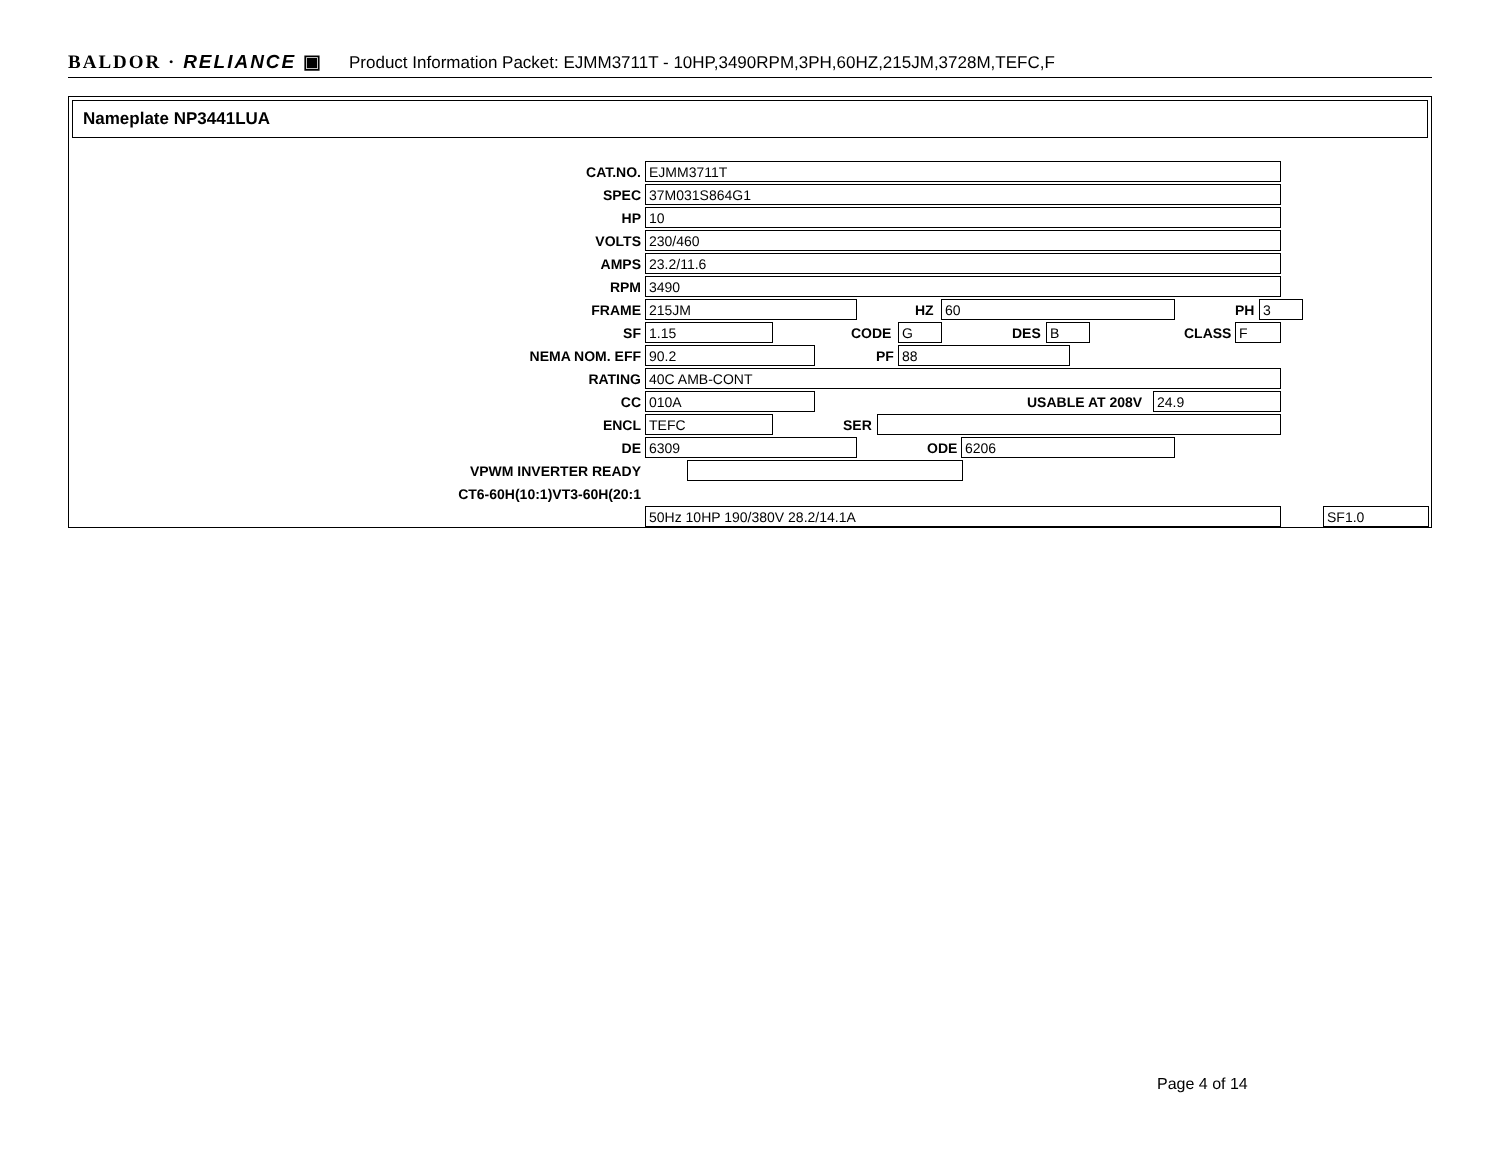BALDOR · RELIANCE ▣ Product Information Packet: EJMM3711T - 10HP,3490RPM,3PH,60HZ,215JM,3728M,TEFC,F
Nameplate NP3441LUA
CAT.NO. EJMM3711T SPEC 37M031S864G1 HP 10 VOLTS 230/460 AMPS 23.2/11.6 RPM 3490 FRAME 215JM HZ 60 PH 3 SF 1.15 CODE G DES B CLASS F NEMA NOM. EFF 90.2 PF 88 RATING 40C AMB-CONT CC 010A USABLE AT 208V 24.9 ENCL TEFC SER DE 6309 ODE 6206 VPWM INVERTER READY CT6-60H(10:1)VT3-60H(20:1 50Hz 10HP 190/380V 28.2/14.1A SF1.0
Page 4 of 14